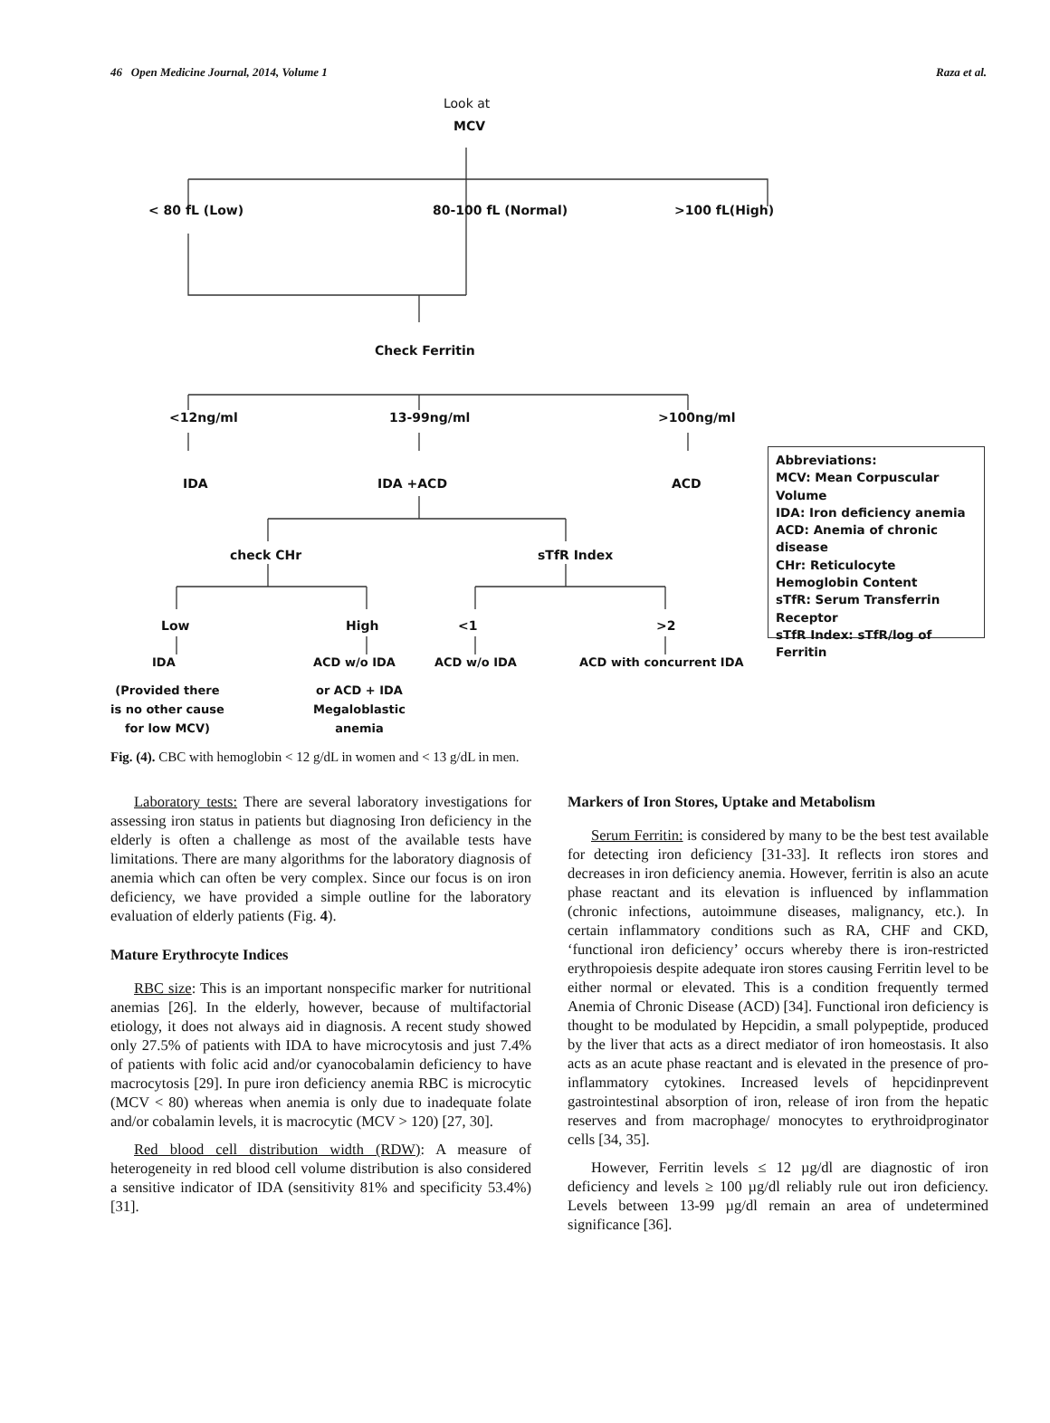46 Open Medicine Journal, 2014, Volume 1 Raza et al.
Look at
MCV
< 80 fL (Low) 80-100 fL (Normal) >100 fL(High)
Check Ferritin
<12ng/ml 13-99ng/ml >100ng/ml
IDA IDA +ACD ACD
check CHr sTfR Index
Low High <1 >2
IDA ACD w/o IDA ACD w/o IDA ACD with concurrent IDA
(Provided there
is no other cause
for low MCV)
or ACD + IDA
Megaloblastic
anemia
Abbreviations:
MCV: Mean Corpuscular Volume
IDA: Iron deficiency anemia
ACD: Anemia of chronic disease
CHr: Reticulocyte Hemoglobin Content
sTfR: Serum Transferrin Receptor
sTfR Index: sTfR/log of Ferritin
Fig. (4). CBC with hemoglobin < 12 g/dL in women and < 13 g/dL in men.
Laboratory tests: There are several laboratory investigations for assessing iron status in patients but diagnosing Iron deficiency in the elderly is often a challenge as most of the available tests have limitations. There are many algorithms for the laboratory diagnosis of anemia which can often be very complex. Since our focus is on iron deficiency, we have provided a simple outline for the laboratory evaluation of elderly patients (Fig. 4).
Mature Erythrocyte Indices
RBC size: This is an important nonspecific marker for nutritional anemias [26]. In the elderly, however, because of multifactorial etiology, it does not always aid in diagnosis. A recent study showed only 27.5% of patients with IDA to have microcytosis and just 7.4% of patients with folic acid and/or cyanocobalamin deficiency to have macrocytosis [29]. In pure iron deficiency anemia RBC is microcytic (MCV < 80) whereas when anemia is only due to inadequate folate and/or cobalamin levels, it is macrocytic (MCV > 120) [27, 30].
Red blood cell distribution width (RDW): A measure of heterogeneity in red blood cell volume distribution is also considered a sensitive indicator of IDA (sensitivity 81% and specificity 53.4%) [31].
Markers of Iron Stores, Uptake and Metabolism
Serum Ferritin: is considered by many to be the best test available for detecting iron deficiency [31-33]. It reflects iron stores and decreases in iron deficiency anemia. However, ferritin is also an acute phase reactant and its elevation is influenced by inflammation (chronic infections, autoimmune diseases, malignancy, etc.). In certain inflammatory conditions such as RA, CHF and CKD, ‘functional iron deficiency’ occurs whereby there is iron-restricted erythropoiesis despite adequate iron stores causing Ferritin level to be either normal or elevated. This is a condition frequently termed Anemia of Chronic Disease (ACD) [34]. Functional iron deficiency is thought to be modulated by Hepcidin, a small polypeptide, produced by the liver that acts as a direct mediator of iron homeostasis. It also acts as an acute phase reactant and is elevated in the presence of pro-inflammatory cytokines. Increased levels of hepcidinprevent gastrointestinal absorption of iron, release of iron from the hepatic reserves and from macrophage/ monocytes to erythroidproginator cells [34, 35].
However, Ferritin levels ≤ 12 µg/dl are diagnostic of iron deficiency and levels ≥ 100 µg/dl reliably rule out iron deficiency. Levels between 13-99 µg/dl remain an area of undetermined significance [36].